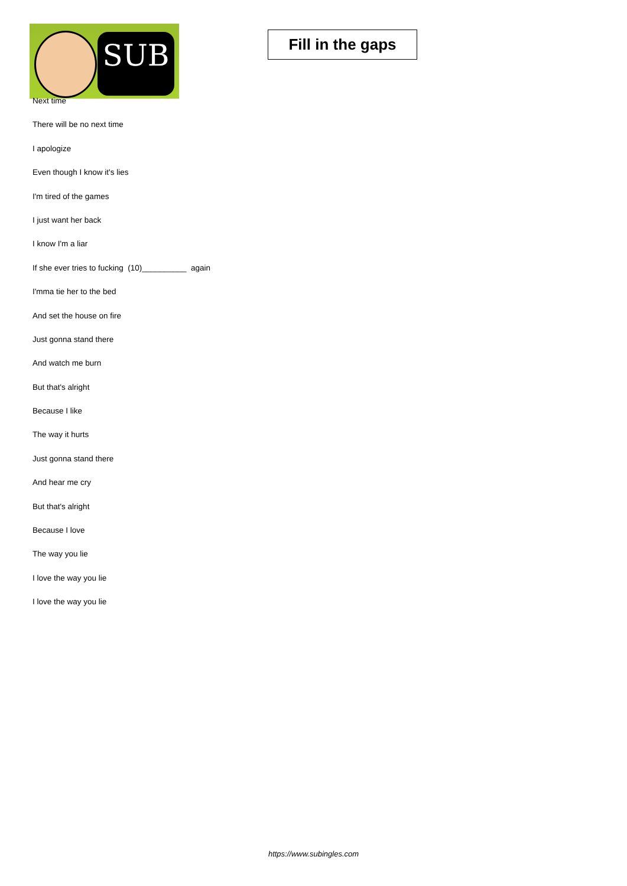SUB
Fill in the gaps
Next time
There will be no next time
I apologize
Even though I know it's lies
I'm tired of the games
I just want her back
I know I'm a liar
If she ever tries to fucking (10)__________ again
I'mma tie her to the bed
And set the house on fire
Just gonna stand there
And watch me burn
But that's alright
Because I like
The way it hurts
Just gonna stand there
And hear me cry
But that's alright
Because I love
The way you lie
I love the way you lie
I love the way you lie
https://www.subingles.com